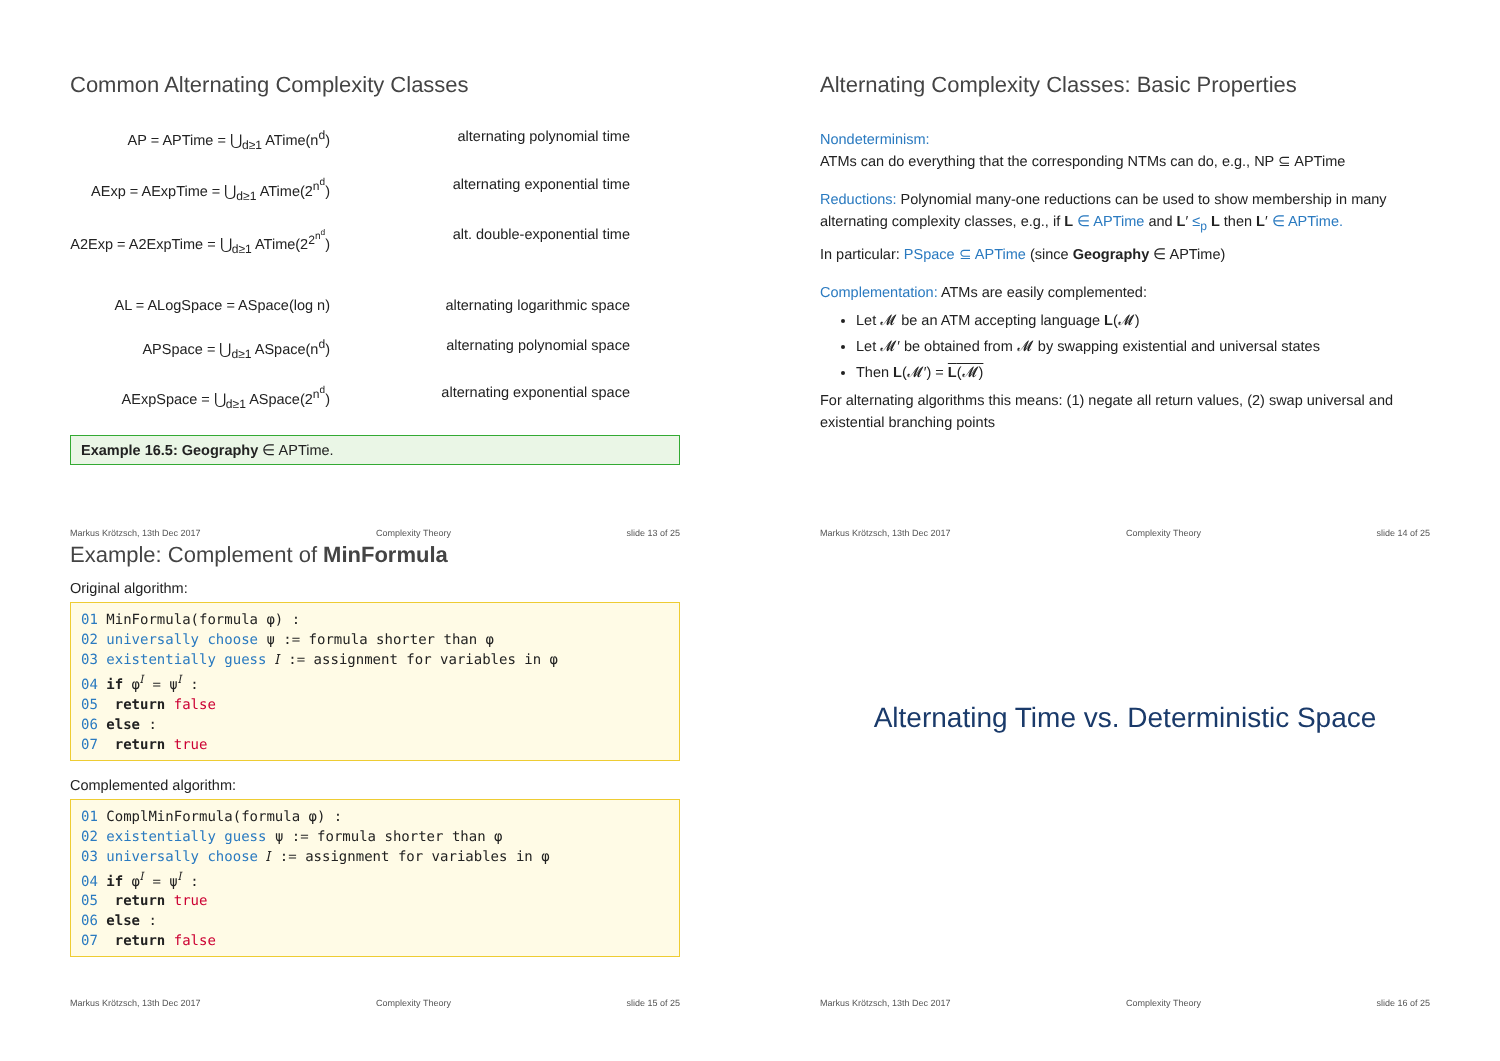Common Alternating Complexity Classes
AP = APTime = ⋃<sub>d≥1</sub> ATime(n<sup>d</sup>) alternating polynomial time
AExp = AExpTime = ⋃<sub>d≥1</sub> ATime(2<sup>n<sup>d</sup></sup>) alternating exponential time
A2Exp = A2ExpTime = ⋃<sub>d≥1</sub> ATime(2<sup>2<sup>n<sup>d</sup></sup></sup>) alt. double-exponential time
AL = ALogSpace = ASpace(log n) alternating logarithmic space
APSpace = ⋃<sub>d≥1</sub> ASpace(n<sup>d</sup>) alternating polynomial space
AExpSpace = ⋃<sub>d≥1</sub> ASpace(2<sup>n<sup>d</sup></sup>) alternating exponential space
Example 16.5: Geography ∈ APTime.
Markus Krötzsch, 13th Dec 2017 Complexity Theory slide 13 of 25
Alternating Complexity Classes: Basic Properties
Nondeterminism:
ATMs can do everything that the corresponding NTMs can do, e.g., NP ⊆ APTime
Reductions: Polynomial many-one reductions can be used to show membership in many alternating complexity classes, e.g., if L ∈ APTime and L′ ≤<sub>p</sub> L then L′ ∈ APTime.
In particular: PSpace ⊆ APTime (since Geography ∈ APTime)
Complementation: ATMs are easily complemented:
Let 𝓜 be an ATM accepting language L(𝓜)
Let 𝓜′ be obtained from 𝓜 by swapping existential and universal states
Then L(𝓜′) = L(𝓜)
For alternating algorithms this means: (1) negate all return values, (2) swap universal and existential branching points
Markus Krötzsch, 13th Dec 2017 Complexity Theory slide 14 of 25
Example: Complement of MinFormula
Original algorithm:
01 MinFormula(formula φ) :
02 universally choose ψ := formula shorter than φ
03 existentially guess 𝐼 := assignment for variables in φ
04 if φ<sup>𝐼</sup> = ψ<sup>𝐼</sup> :
05 return false
06 else :
07 return true
Complemented algorithm:
01 ComplMinFormula(formula φ) :
02 existentially guess ψ := formula shorter than φ
03 universally choose 𝐼 := assignment for variables in φ
04 if φ<sup>𝐼</sup> = ψ<sup>𝐼</sup> :
05 return true
06 else :
07 return false
Markus Krötzsch, 13th Dec 2017 Complexity Theory slide 15 of 25
Alternating Time vs. Deterministic Space
Markus Krötzsch, 13th Dec 2017 Complexity Theory slide 16 of 25